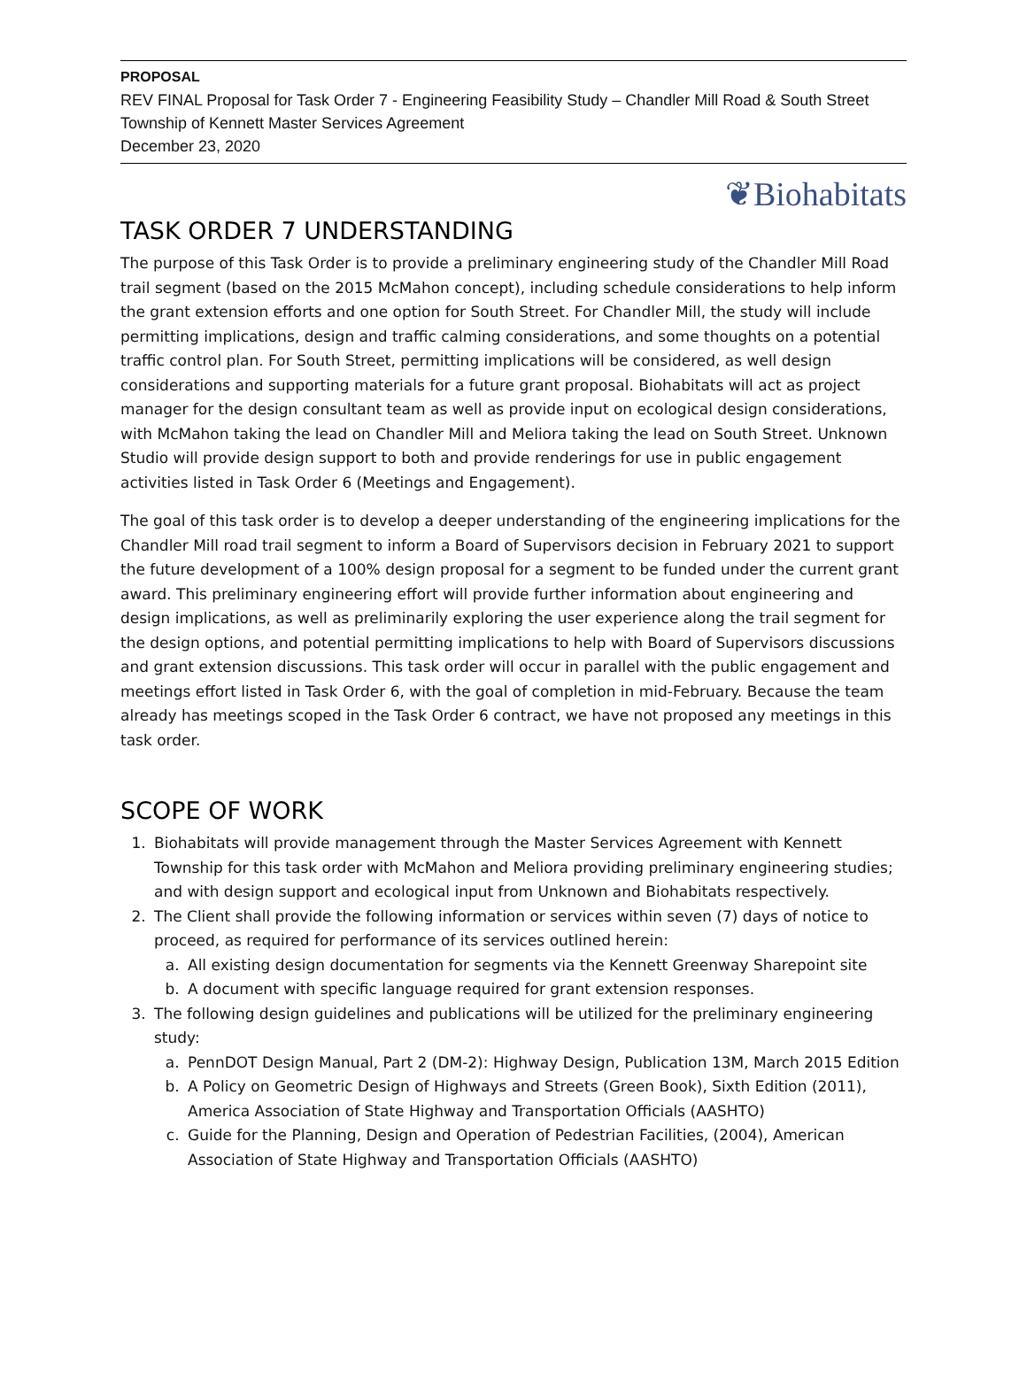PROPOSAL
REV FINAL Proposal for Task Order 7 - Engineering Feasibility Study – Chandler Mill Road & South Street
Township of Kennett Master Services Agreement
December 23, 2020
❦Biohabitats
TASK ORDER 7 UNDERSTANDING
The purpose of this Task Order is to provide a preliminary engineering study of the Chandler Mill Road trail segment (based on the 2015 McMahon concept), including schedule considerations to help inform the grant extension efforts and one option for South Street. For Chandler Mill, the study will include permitting implications, design and traffic calming considerations, and some thoughts on a potential traffic control plan. For South Street, permitting implications will be considered, as well design considerations and supporting materials for a future grant proposal. Biohabitats will act as project manager for the design consultant team as well as provide input on ecological design considerations, with McMahon taking the lead on Chandler Mill and Meliora taking the lead on South Street. Unknown Studio will provide design support to both and provide renderings for use in public engagement activities listed in Task Order 6 (Meetings and Engagement).
The goal of this task order is to develop a deeper understanding of the engineering implications for the Chandler Mill road trail segment to inform a Board of Supervisors decision in February 2021 to support the future development of a 100% design proposal for a segment to be funded under the current grant award. This preliminary engineering effort will provide further information about engineering and design implications, as well as preliminarily exploring the user experience along the trail segment for the design options, and potential permitting implications to help with Board of Supervisors discussions and grant extension discussions. This task order will occur in parallel with the public engagement and meetings effort listed in Task Order 6, with the goal of completion in mid-February. Because the team already has meetings scoped in the Task Order 6 contract, we have not proposed any meetings in this task order.
SCOPE OF WORK
1. Biohabitats will provide management through the Master Services Agreement with Kennett Township for this task order with McMahon and Meliora providing preliminary engineering studies; and with design support and ecological input from Unknown and Biohabitats respectively.
2. The Client shall provide the following information or services within seven (7) days of notice to proceed, as required for performance of its services outlined herein:
a. All existing design documentation for segments via the Kennett Greenway Sharepoint site
b. A document with specific language required for grant extension responses.
3. The following design guidelines and publications will be utilized for the preliminary engineering study:
a. PennDOT Design Manual, Part 2 (DM-2): Highway Design, Publication 13M, March 2015 Edition
b. A Policy on Geometric Design of Highways and Streets (Green Book), Sixth Edition (2011), America Association of State Highway and Transportation Officials (AASHTO)
c. Guide for the Planning, Design and Operation of Pedestrian Facilities, (2004), American Association of State Highway and Transportation Officials (AASHTO)